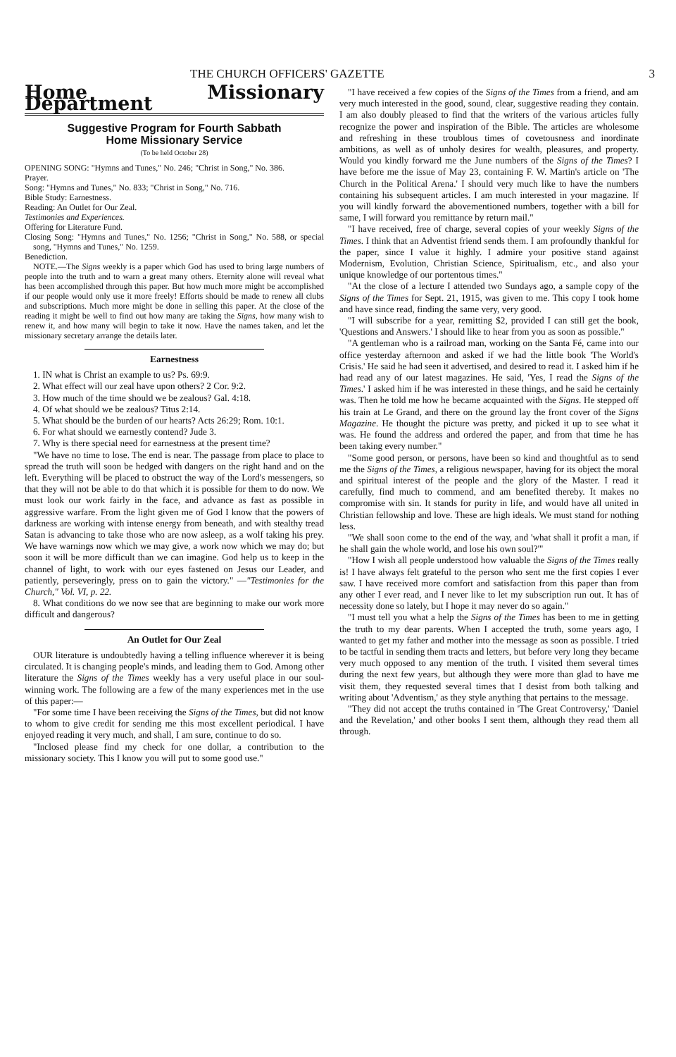THE CHURCH OFFICERS' GAZETTE 3
Home Missionary Department
Suggestive Program for Fourth Sabbath
Home Missionary Service
(To be held October 28)
OPENING SONG: "Hymns and Tunes," No. 246; "Christ in Song," No. 386.
Prayer.
Song: "Hymns and Tunes," No. 833; "Christ in Song," No. 716.
Bible Study: Earnestness.
Reading: An Outlet for Our Zeal.
Testimonies and Experiences.
Offering for Literature Fund.
Closing Song: "Hymns and Tunes," No. 1256; "Christ in Song," No. 588, or special song, "Hymns and Tunes," No. 1259.
Benediction.
NOTE.—The Signs weekly is a paper which God has used to bring large numbers of people into the truth and to warn a great many others. Eternity alone will reveal what has been accomplished through this paper. But how much more might be accomplished if our people would only use it more freely! Efforts should be made to renew all clubs and subscriptions. Much more might be done in selling this paper. At the close of the reading it might be well to find out how many are taking the Signs, how many wish to renew it, and how many will begin to take it now. Have the names taken, and let the missionary secretary arrange the details later.
Earnestness
1. IN what is Christ an example to us? Ps. 69:9.
2. What effect will our zeal have upon others? 2 Cor. 9:2.
3. How much of the time should we be zealous? Gal. 4:18.
4. Of what should we be zealous? Titus 2:14.
5. What should be the burden of our hearts? Acts 26:29; Rom. 10:1.
6. For what should we earnestly contend? Jude 3.
7. Why is there special need for earnestness at the present time?
"We have no time to lose. The end is near. The passage from place to place to spread the truth will soon be hedged with dangers on the right hand and on the left. Everything will be placed to obstruct the way of the Lord's messengers, so that they will not be able to do that which it is possible for them to do now. We must look our work fairly in the face, and advance as fast as possible in aggressive warfare. From the light given me of God I know that the powers of darkness are working with intense energy from beneath, and with stealthy tread Satan is advancing to take those who are now asleep, as a wolf taking his prey. We have warnings now which we may give, a work now which we may do; but soon it will be more difficult than we can imagine. God help us to keep in the channel of light, to work with our eyes fastened on Jesus our Leader, and patiently, perseveringly, press on to gain the victory." —"Testimonies for the Church," Vol. VI, p. 22.
8. What conditions do we now see that are beginning to make our work more difficult and dangerous?
An Outlet for Our Zeal
OUR literature is undoubtedly having a telling influence wherever it is being circulated. It is changing people's minds, and leading them to God. Among other literature the Signs of the Times weekly has a very useful place in our soul-winning work. The following are a few of the many experiences met in the use of this paper:—
"For some time I have been receiving the Signs of the Times, but did not know to whom to give credit for sending me this most excellent periodical. I have enjoyed reading it very much, and shall, I am sure, continue to do so.
"Inclosed please find my check for one dollar, a contribution to the missionary society. This I know you will put to some good use."
"I have received a few copies of the Signs of the Times from a friend, and am very much interested in the good, sound, clear, suggestive reading they contain. I am also doubly pleased to find that the writers of the various articles fully recognize the power and inspiration of the Bible. The articles are wholesome and refreshing in these troublous times of covetousness and inordinate ambitions, as well as of unholy desires for wealth, pleasures, and property. Would you kindly forward me the June numbers of the Signs of the Times? I have before me the issue of May 23, containing F. W. Martin's article on 'The Church in the Political Arena.' I should very much like to have the numbers containing his subsequent articles. I am much interested in your magazine. If you will kindly forward the abovementioned numbers, together with a bill for same, I will forward you remittance by return mail."
"I have received, free of charge, several copies of your weekly Signs of the Times. I think that an Adventist friend sends them. I am profoundly thankful for the paper, since I value it highly. I admire your positive stand against Modernism, Evolution, Christian Science, Spiritualism, etc., and also your unique knowledge of our portentous times."
"At the close of a lecture I attended two Sundays ago, a sample copy of the Signs of the Times for Sept. 21, 1915, was given to me. This copy I took home and have since read, finding the same very, very good.
"I will subscribe for a year, remitting $2, provided I can still get the book, 'Questions and Answers.' I should like to hear from you as soon as possible."
"A gentleman who is a railroad man, working on the Santa Fé, came into our office yesterday afternoon and asked if we had the little book 'The World's Crisis.' He said he had seen it advertised, and desired to read it. I asked him if he had read any of our latest magazines. He said, 'Yes, I read the Signs of the Times.' I asked him if he was interested in these things, and he said he certainly was. Then he told me how he became acquainted with the Signs. He stepped off his train at Le Grand, and there on the ground lay the front cover of the Signs Magazine. He thought the picture was pretty, and picked it up to see what it was. He found the address and ordered the paper, and from that time he has been taking every number."
"Some good person, or persons, have been so kind and thoughtful as to send me the Signs of the Times, a religious newspaper, having for its object the moral and spiritual interest of the people and the glory of the Master. I read it carefully, find much to commend, and am benefited thereby. It makes no compromise with sin. It stands for purity in life, and would have all united in Christian fellowship and love. These are high ideals. We must stand for nothing less.
"We shall soon come to the end of the way, and 'what shall it profit a man, if he shall gain the whole world, and lose his own soul?'"
"How I wish all people understood how valuable the Signs of the Times really is! I have always felt grateful to the person who sent me the first copies I ever saw. I have received more comfort and satisfaction from this paper than from any other I ever read, and I never like to let my subscription run out. It has of necessity done so lately, but I hope it may never do so again."
"I must tell you what a help the Signs of the Times has been to me in getting the truth to my dear parents. When I accepted the truth, some years ago, I wanted to get my father and mother into the message as soon as possible. I tried to be tactful in sending them tracts and letters, but before very long they became very much opposed to any mention of the truth. I visited them several times during the next few years, but although they were more than glad to have me visit them, they requested several times that I desist from both talking and writing about 'Adventism,' as they style anything that pertains to the message.
"They did not accept the truths contained in 'The Great Controversy,' 'Daniel and the Revelation,' and other books I sent them, although they read them all through.